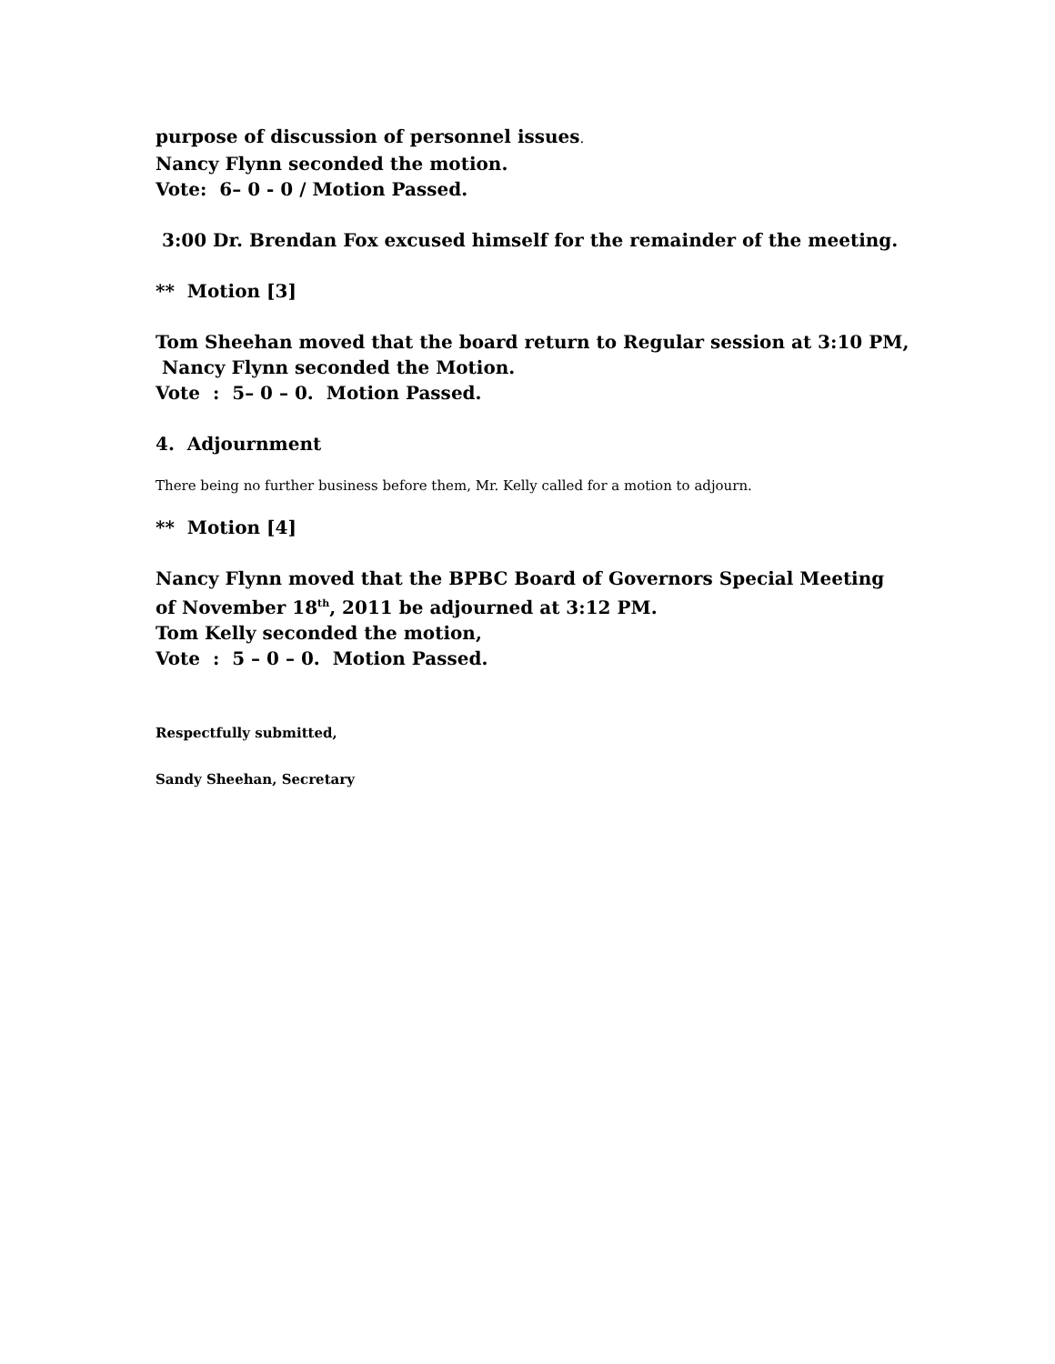purpose of discussion of personnel issues.
Nancy Flynn seconded the motion.
Vote: 6– 0 - 0 / Motion Passed.
3:00 Dr. Brendan Fox excused himself for the remainder of the meeting.
** Motion [3]
Tom Sheehan moved that the board return to Regular session at 3:10 PM,
Nancy Flynn seconded the Motion.
Vote : 5– 0 – 0. Motion Passed.
4. Adjournment
There being no further business before them, Mr. Kelly called for a motion to adjourn.
** Motion [4]
Nancy Flynn moved that the BPBC Board of Governors Special Meeting of November 18<sup>th</sup>, 2011 be adjourned at 3:12 PM.
Tom Kelly seconded the motion,
Vote : 5 – 0 – 0. Motion Passed.
Respectfully submitted,
Sandy Sheehan, Secretary